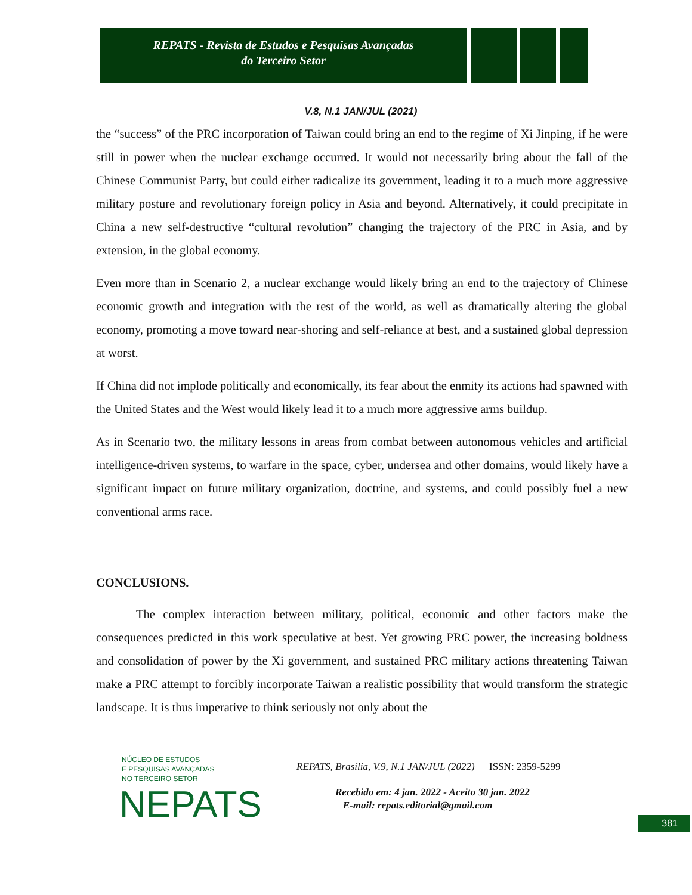REPATS - Revista de Estudos e Pesquisas Avançadas
do Terceiro Setor
V.8, N.1 JAN/JUL (2021)
the “success” of the PRC incorporation of Taiwan could bring an end to the regime of Xi Jinping, if he were still in power when the nuclear exchange occurred. It would not necessarily bring about the fall of the Chinese Communist Party, but could either radicalize its government, leading it to a much more aggressive military posture and revolutionary foreign policy in Asia and beyond. Alternatively, it could precipitate in China a new self-destructive “cultural revolution” changing the trajectory of the PRC in Asia, and by extension, in the global economy.
Even more than in Scenario 2, a nuclear exchange would likely bring an end to the trajectory of Chinese economic growth and integration with the rest of the world, as well as dramatically altering the global economy, promoting a move toward near-shoring and self-reliance at best, and a sustained global depression at worst.
If China did not implode politically and economically, its fear about the enmity its actions had spawned with the United States and the West would likely lead it to a much more aggressive arms buildup.
As in Scenario two, the military lessons in areas from combat between autonomous vehicles and artificial intelligence-driven systems, to warfare in the space, cyber, undersea and other domains, would likely have a significant impact on future military organization, doctrine, and systems, and could possibly fuel a new conventional arms race.
CONCLUSIONS.
The complex interaction between military, political, economic and other factors make the consequences predicted in this work speculative at best. Yet growing PRC power, the increasing boldness and consolidation of power by the Xi government, and sustained PRC military actions threatening Taiwan make a PRC attempt to forcibly incorporate Taiwan a realistic possibility that would transform the strategic landscape. It is thus imperative to think seriously not only about the
NÚCLEO DE ESTUDOS
E PESQUISAS AVANÇADAS
NO TERCEIRO SETOR
NEPATS
REPATS, Brasília, V.9, N.1 JAN/JUL (2022) ISSN: 2359-5299
Recebido em: 4 jan. 2022 - Aceito 30 jan. 2022
E-mail: repats.editorial@gmail.com
381